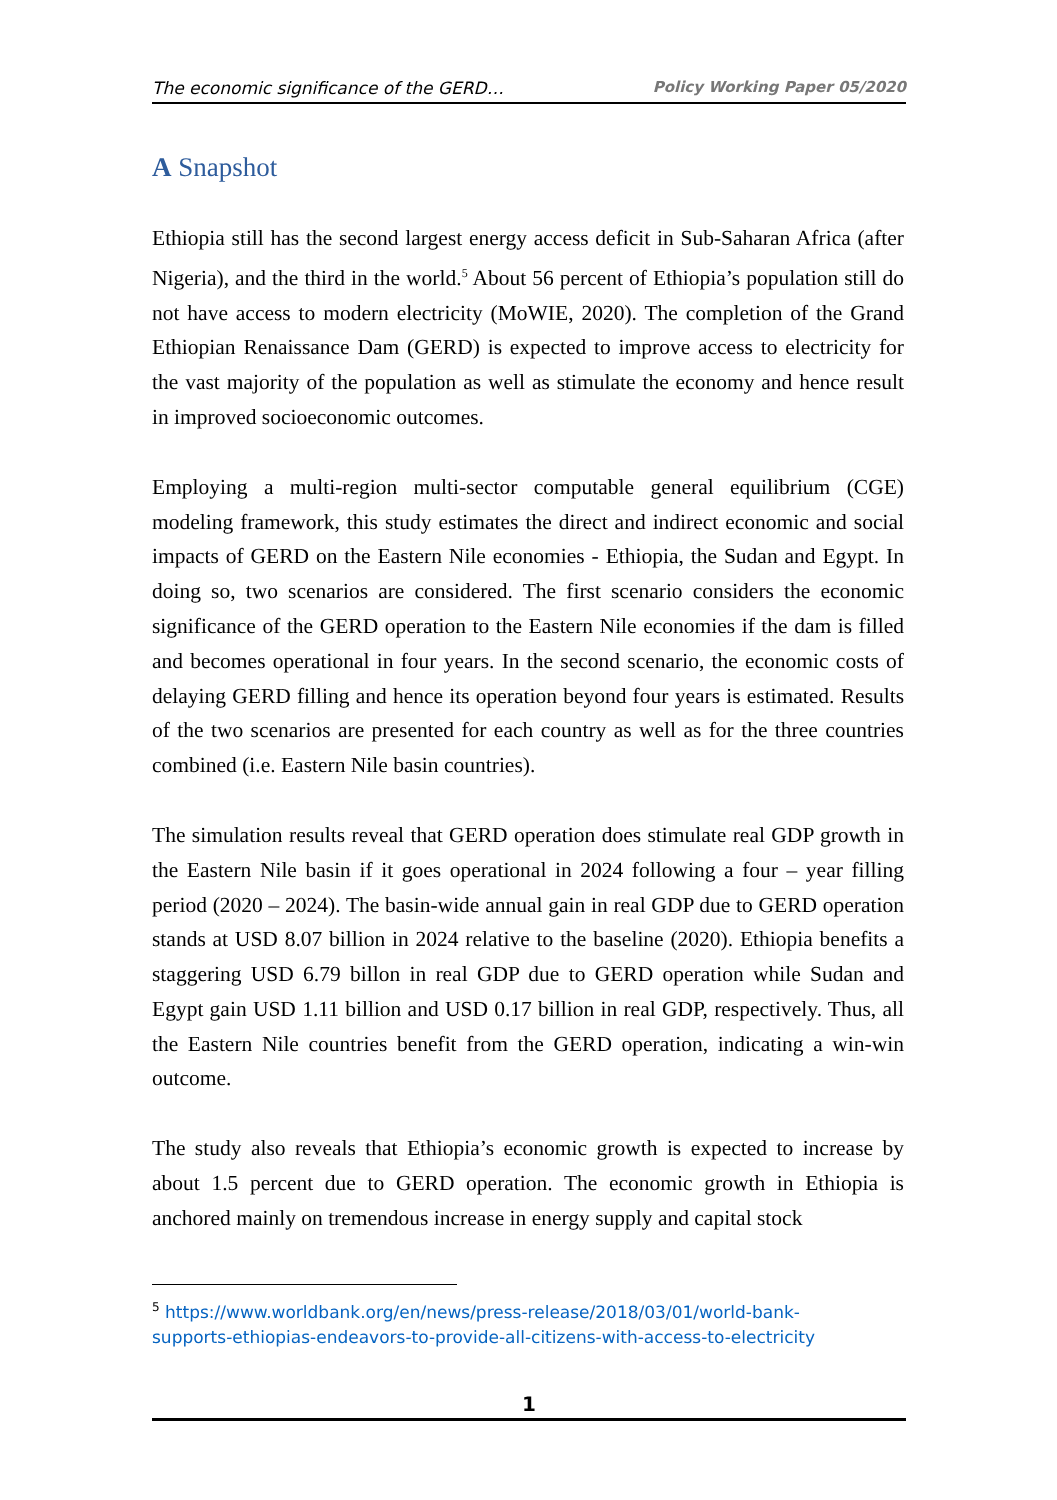The economic significance of the GERD… Policy Working Paper 05/2020
A Snapshot
Ethiopia still has the second largest energy access deficit in Sub-Saharan Africa (after Nigeria), and the third in the world.<sup>5</sup> About 56 percent of Ethiopia’s population still do not have access to modern electricity (MoWIE, 2020). The completion of the Grand Ethiopian Renaissance Dam (GERD) is expected to improve access to electricity for the vast majority of the population as well as stimulate the economy and hence result in improved socioeconomic outcomes.
Employing a multi-region multi-sector computable general equilibrium (CGE) modeling framework, this study estimates the direct and indirect economic and social impacts of GERD on the Eastern Nile economies - Ethiopia, the Sudan and Egypt. In doing so, two scenarios are considered. The first scenario considers the economic significance of the GERD operation to the Eastern Nile economies if the dam is filled and becomes operational in four years. In the second scenario, the economic costs of delaying GERD filling and hence its operation beyond four years is estimated. Results of the two scenarios are presented for each country as well as for the three countries combined (i.e. Eastern Nile basin countries).
The simulation results reveal that GERD operation does stimulate real GDP growth in the Eastern Nile basin if it goes operational in 2024 following a four – year filling period (2020 – 2024). The basin-wide annual gain in real GDP due to GERD operation stands at USD 8.07 billion in 2024 relative to the baseline (2020). Ethiopia benefits a staggering USD 6.79 billon in real GDP due to GERD operation while Sudan and Egypt gain USD 1.11 billion and USD 0.17 billion in real GDP, respectively. Thus, all the Eastern Nile countries benefit from the GERD operation, indicating a win-win outcome.
The study also reveals that Ethiopia’s economic growth is expected to increase by about 1.5 percent due to GERD operation. The economic growth in Ethiopia is anchored mainly on tremendous increase in energy supply and capital stock
<sup>5</sup> https://www.worldbank.org/en/news/press-release/2018/03/01/world-bank-
supports-ethiopias-endeavors-to-provide-all-citizens-with-access-to-electricity
1